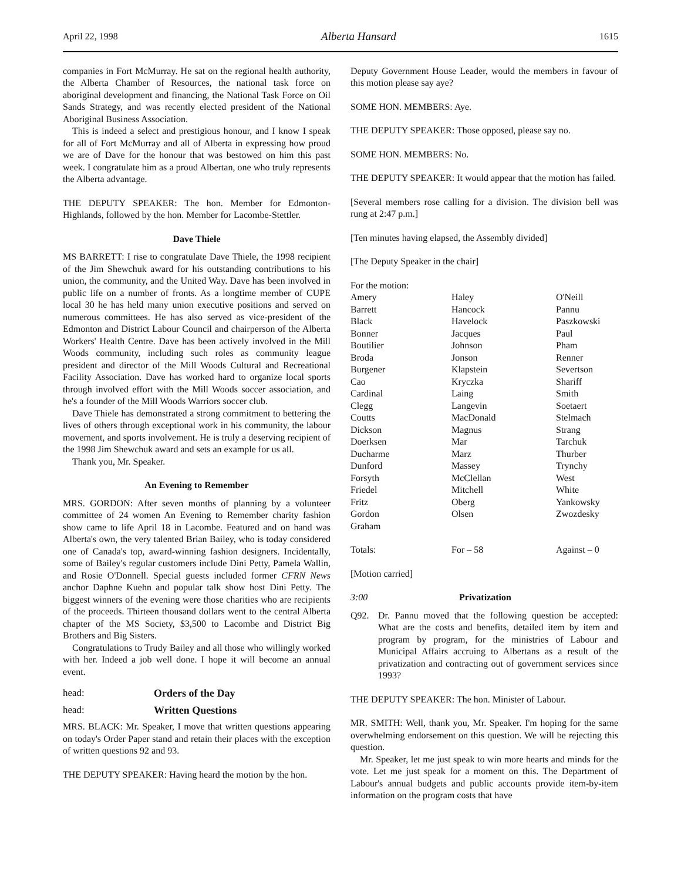April 22, 1998 Alberta Hansard 1615
companies in Fort McMurray. He sat on the regional health authority, the Alberta Chamber of Resources, the national task force on aboriginal development and financing, the National Task Force on Oil Sands Strategy, and was recently elected president of the National Aboriginal Business Association.
This is indeed a select and prestigious honour, and I know I speak for all of Fort McMurray and all of Alberta in expressing how proud we are of Dave for the honour that was bestowed on him this past week. I congratulate him as a proud Albertan, one who truly represents the Alberta advantage.
THE DEPUTY SPEAKER: The hon. Member for Edmonton-Highlands, followed by the hon. Member for Lacombe-Stettler.
Dave Thiele
MS BARRETT: I rise to congratulate Dave Thiele, the 1998 recipient of the Jim Shewchuk award for his outstanding contributions to his union, the community, and the United Way. Dave has been involved in public life on a number of fronts. As a longtime member of CUPE local 30 he has held many union executive positions and served on numerous committees. He has also served as vice-president of the Edmonton and District Labour Council and chairperson of the Alberta Workers' Health Centre. Dave has been actively involved in the Mill Woods community, including such roles as community league president and director of the Mill Woods Cultural and Recreational Facility Association. Dave has worked hard to organize local sports through involved effort with the Mill Woods soccer association, and he's a founder of the Mill Woods Warriors soccer club.
Dave Thiele has demonstrated a strong commitment to bettering the lives of others through exceptional work in his community, the labour movement, and sports involvement. He is truly a deserving recipient of the 1998 Jim Shewchuk award and sets an example for us all.
Thank you, Mr. Speaker.
An Evening to Remember
MRS. GORDON: After seven months of planning by a volunteer committee of 24 women An Evening to Remember charity fashion show came to life April 18 in Lacombe. Featured and on hand was Alberta's own, the very talented Brian Bailey, who is today considered one of Canada's top, award-winning fashion designers. Incidentally, some of Bailey's regular customers include Dini Petty, Pamela Wallin, and Rosie O'Donnell. Special guests included former CFRN News anchor Daphne Kuehn and popular talk show host Dini Petty. The biggest winners of the evening were those charities who are recipients of the proceeds. Thirteen thousand dollars went to the central Alberta chapter of the MS Society, $3,500 to Lacombe and District Big Brothers and Big Sisters.
Congratulations to Trudy Bailey and all those who willingly worked with her. Indeed a job well done. I hope it will become an annual event.
head: Orders of the Day
head: Written Questions
MRS. BLACK: Mr. Speaker, I move that written questions appearing on today's Order Paper stand and retain their places with the exception of written questions 92 and 93.
THE DEPUTY SPEAKER: Having heard the motion by the hon.
Deputy Government House Leader, would the members in favour of this motion please say aye?
SOME HON. MEMBERS: Aye.
THE DEPUTY SPEAKER: Those opposed, please say no.
SOME HON. MEMBERS: No.
THE DEPUTY SPEAKER: It would appear that the motion has failed.
[Several members rose calling for a division. The division bell was rung at 2:47 p.m.]
[Ten minutes having elapsed, the Assembly divided]
[The Deputy Speaker in the chair]
For the motion:
| Amery | Haley | O'Neill |
| Barrett | Hancock | Pannu |
| Black | Havelock | Paszkowski |
| Bonner | Jacques | Paul |
| Boutilier | Johnson | Pham |
| Broda | Jonson | Renner |
| Burgener | Klapstein | Severtson |
| Cao | Kryczka | Shariff |
| Cardinal | Laing | Smith |
| Clegg | Langevin | Soetaert |
| Coutts | MacDonald | Stelmach |
| Dickson | Magnus | Strang |
| Doerksen | Mar | Tarchuk |
| Ducharme | Marz | Thurber |
| Dunford | Massey | Trynchy |
| Forsyth | McClellan | West |
| Friedel | Mitchell | White |
| Fritz | Oberg | Yankowsky |
| Gordon | Olsen | Zwozdesky |
| Graham | | |
| Totals: | For – 58 | Against – 0 |
[Motion carried]
3:00 Privatization
Q92. Dr. Pannu moved that the following question be accepted: What are the costs and benefits, detailed item by item and program by program, for the ministries of Labour and Municipal Affairs accruing to Albertans as a result of the privatization and contracting out of government services since 1993?
THE DEPUTY SPEAKER: The hon. Minister of Labour.
MR. SMITH: Well, thank you, Mr. Speaker. I'm hoping for the same overwhelming endorsement on this question. We will be rejecting this question.
Mr. Speaker, let me just speak to win more hearts and minds for the vote. Let me just speak for a moment on this. The Department of Labour's annual budgets and public accounts provide item-by-item information on the program costs that have